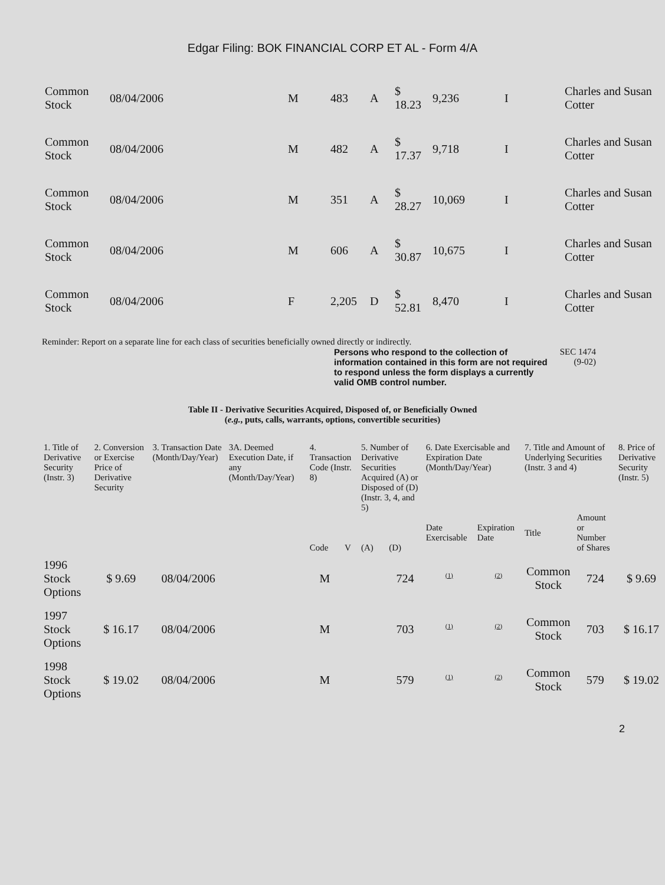Edgar Filing: BOK FINANCIAL CORP ET AL - Form 4/A
| Common Stock | 08/04/2006 | M | 483 | A | $ 18.23 | 9,236 | I | Charles and Susan Cotter |
| Common Stock | 08/04/2006 | M | 482 | A | $ 17.37 | 9,718 | I | Charles and Susan Cotter |
| Common Stock | 08/04/2006 | M | 351 | A | $ 28.27 | 10,069 | I | Charles and Susan Cotter |
| Common Stock | 08/04/2006 | M | 606 | A | $ 30.87 | 10,675 | I | Charles and Susan Cotter |
| Common Stock | 08/04/2006 | F | 2,205 | D | $ 52.81 | 8,470 | I | Charles and Susan Cotter |
Reminder: Report on a separate line for each class of securities beneficially owned directly or indirectly.
Persons who respond to the collection of information contained in this form are not required to respond unless the form displays a currently valid OMB control number. SEC 1474
(9-02)
Table II - Derivative Securities Acquired, Disposed of, or Beneficially Owned
(e.g., puts, calls, warrants, options, convertible securities)
| 1. Title of Derivative Security (Instr. 3) | 2. Conversion or Exercise Price of Derivative Security | 3. Transaction Date (Month/Day/Year) | 3A. Deemed Execution Date, if any (Month/Day/Year) | 4. Transaction Code (Instr. 8) | | 5. Number of Derivative Securities Acquired (A) or Disposed of (D) (Instr. 3, 4, and 5) | | 6. Date Exercisable and Expiration Date (Month/Day/Year) | | 7. Title and Amount of Underlying Securities (Instr. 3 and 4) | | 8. Price of Derivative Security (Instr. 5) |
| --- | --- | --- | --- | --- | --- | --- | --- | --- | --- | --- | --- | --- |
| | | | | Code | V | (A) | (D) | Date Exercisable | Expiration Date | Title | Amount or Number of Shares | |
| 1996 Stock Options | $ 9.69 | 08/04/2006 | | M | | | 724 | <sup>(1)</sup> | <sup>(2)</sup> | Common Stock | 724 | $ 9.69 |
| 1997 Stock Options | $ 16.17 | 08/04/2006 | | M | | | 703 | <sup>(1)</sup> | <sup>(2)</sup> | Common Stock | 703 | $ 16.17 |
| 1998 Stock Options | $ 19.02 | 08/04/2006 | | M | | | 579 | <sup>(1)</sup> | <sup>(2)</sup> | Common Stock | 579 | $ 19.02 |
2